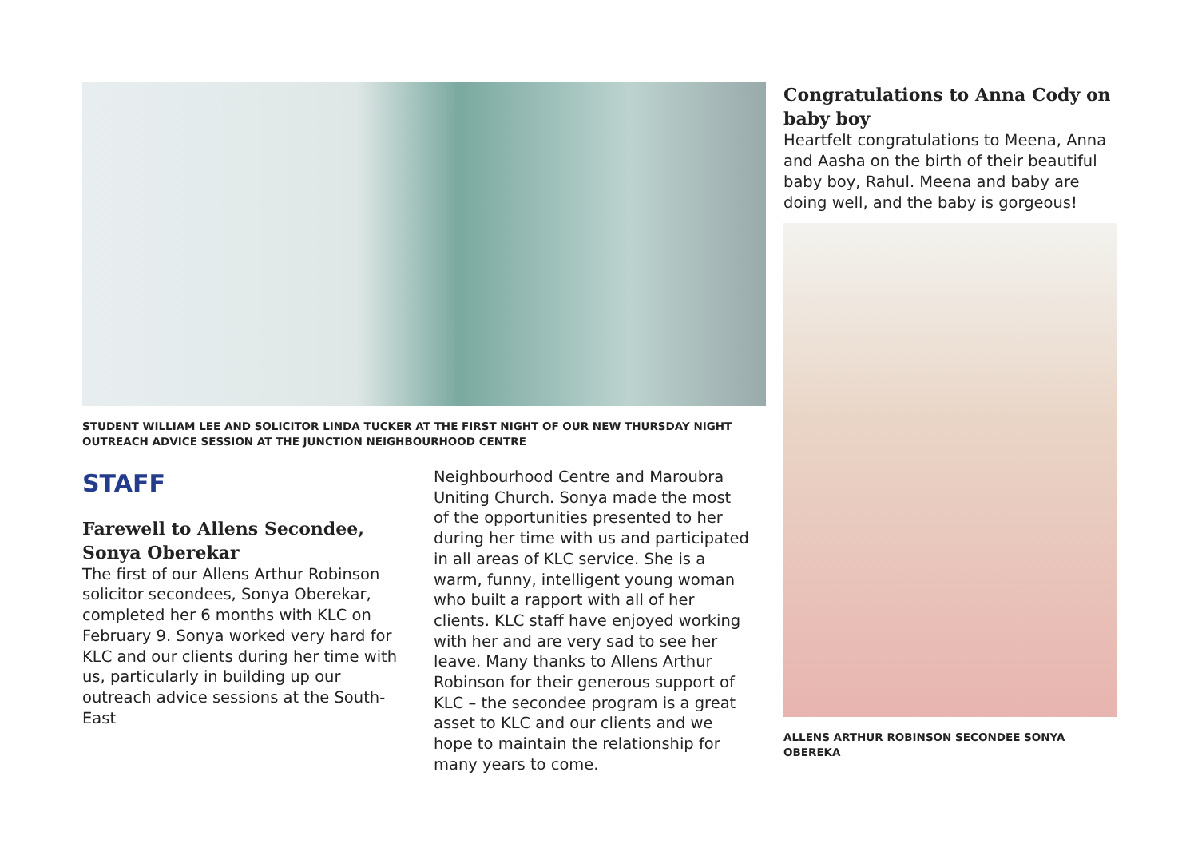STUDENT WILLIAM LEE AND SOLICITOR LINDA TUCKER AT THE FIRST NIGHT OF OUR NEW THURSDAY NIGHT OUTREACH ADVICE SESSION AT THE JUNCTION NEIGHBOURHOOD CENTRE
STAFF
Farewell to Allens Secondee, Sonya Oberekar
The first of our Allens Arthur Robinson solicitor secondees, Sonya Oberekar, completed her 6 months with KLC on February 9. Sonya worked very hard for KLC and our clients during her time with us, particularly in building up our outreach advice sessions at the South-East
Neighbourhood Centre and Maroubra Uniting Church. Sonya made the most of the opportunities presented to her during her time with us and participated in all areas of KLC service. She is a warm, funny, intelligent young woman who built a rapport with all of her clients. KLC staff have enjoyed working with her and are very sad to see her leave. Many thanks to Allens Arthur Robinson for their generous support of KLC – the secondee program is a great asset to KLC and our clients and we hope to maintain the relationship for many years to come.
Congratulations to Anna Cody on baby boy
Heartfelt congratulations to Meena, Anna and Aasha on the birth of their beautiful baby boy, Rahul. Meena and baby are doing well, and the baby is gorgeous!
ALLENS ARTHUR ROBINSON SECONDEE SONYA OBEREKA